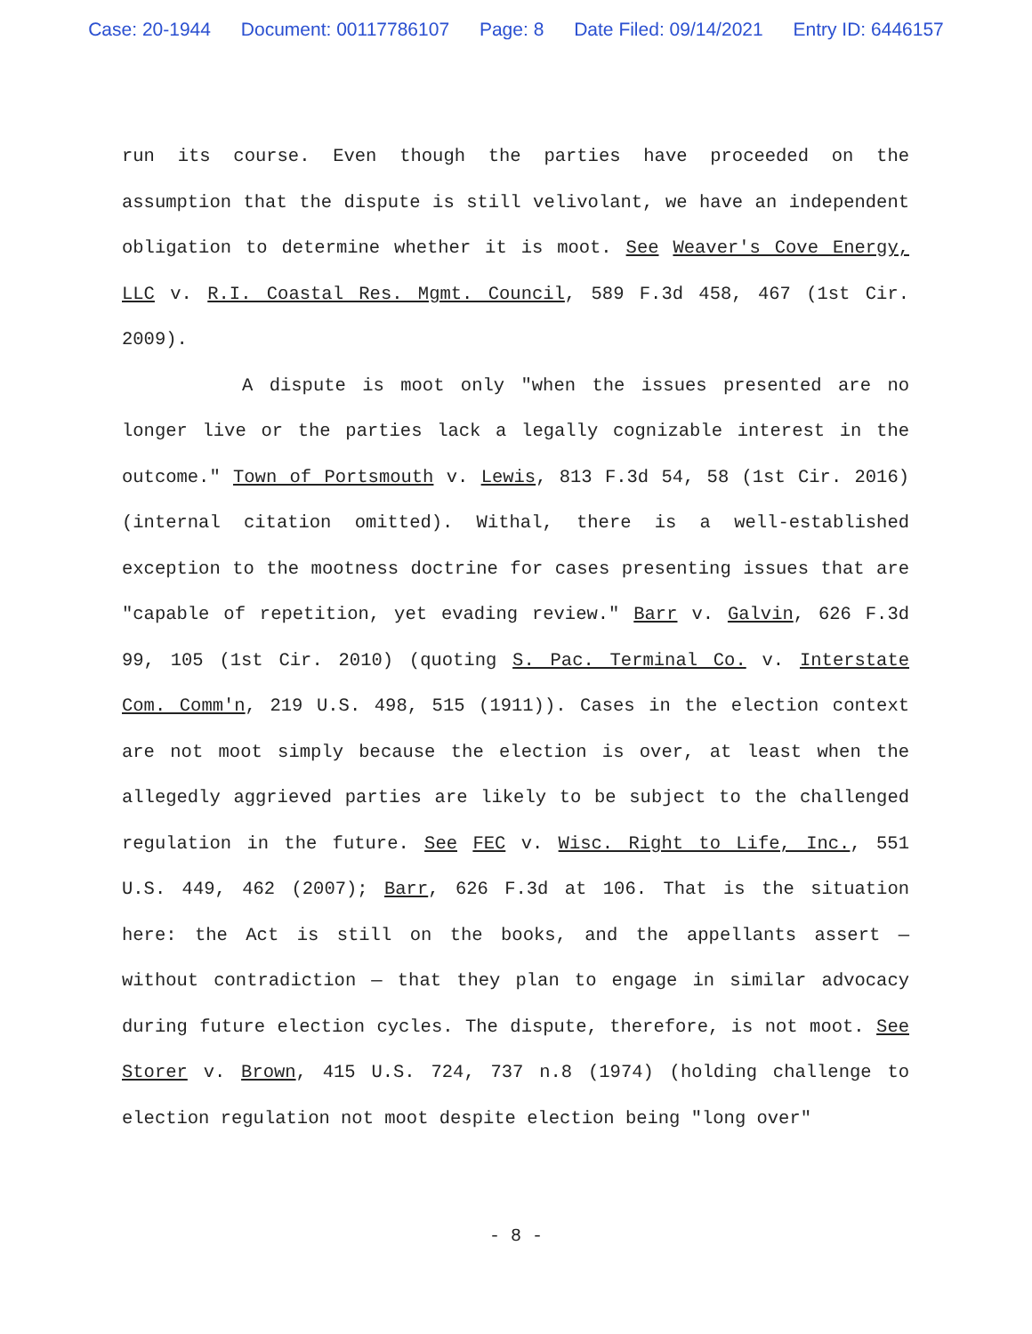Case: 20-1944 Document: 00117786107 Page: 8 Date Filed: 09/14/2021 Entry ID: 6446157
run its course. Even though the parties have proceeded on the assumption that the dispute is still velivolant, we have an independent obligation to determine whether it is moot. See Weaver's Cove Energy, LLC v. R.I. Coastal Res. Mgmt. Council, 589 F.3d 458, 467 (1st Cir. 2009).
A dispute is moot only "when the issues presented are no longer live or the parties lack a legally cognizable interest in the outcome." Town of Portsmouth v. Lewis, 813 F.3d 54, 58 (1st Cir. 2016) (internal citation omitted). Withal, there is a well-established exception to the mootness doctrine for cases presenting issues that are "capable of repetition, yet evading review." Barr v. Galvin, 626 F.3d 99, 105 (1st Cir. 2010) (quoting S. Pac. Terminal Co. v. Interstate Com. Comm'n, 219 U.S. 498, 515 (1911)). Cases in the election context are not moot simply because the election is over, at least when the allegedly aggrieved parties are likely to be subject to the challenged regulation in the future. See FEC v. Wisc. Right to Life, Inc., 551 U.S. 449, 462 (2007); Barr, 626 F.3d at 106. That is the situation here: the Act is still on the books, and the appellants assert — without contradiction — that they plan to engage in similar advocacy during future election cycles. The dispute, therefore, is not moot. See Storer v. Brown, 415 U.S. 724, 737 n.8 (1974) (holding challenge to election regulation not moot despite election being "long over"
- 8 -